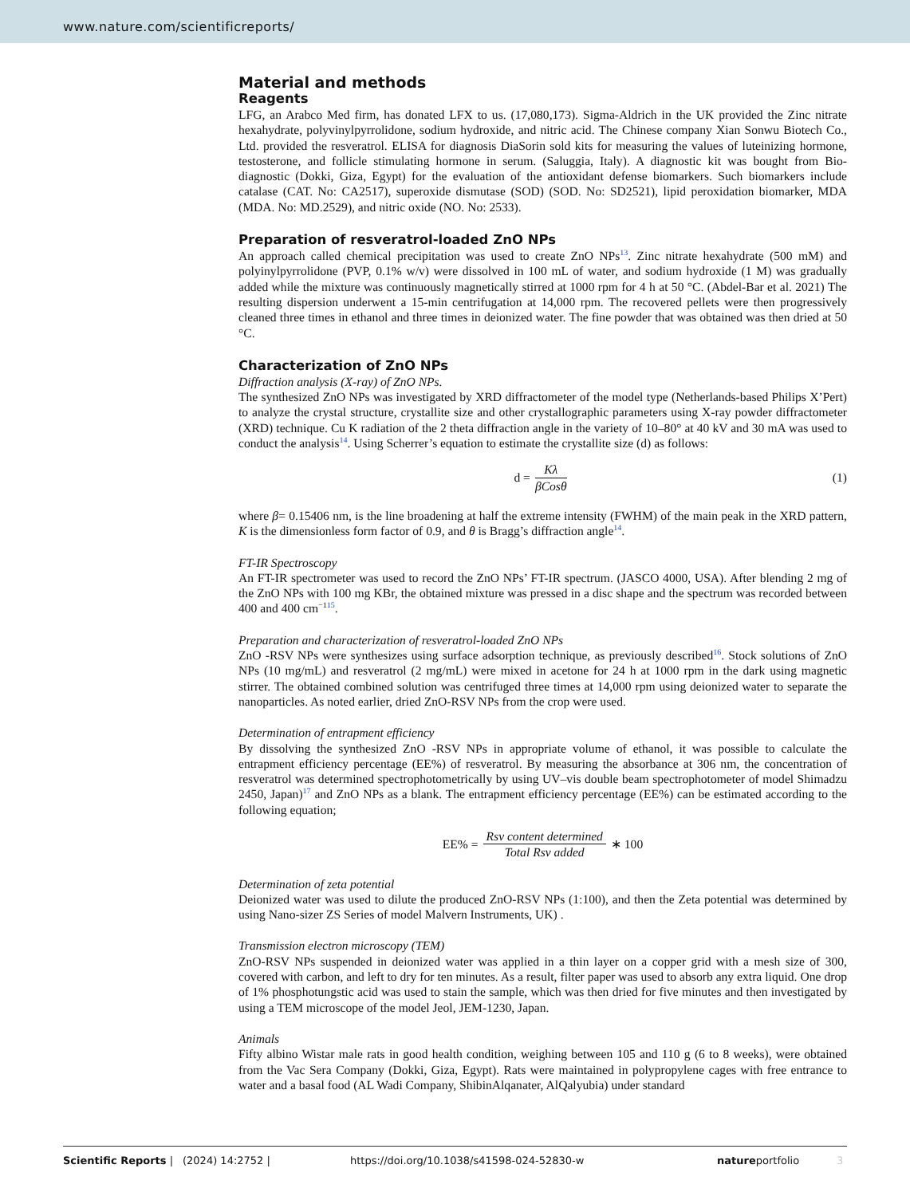www.nature.com/scientificreports/
Material and methods
Reagents
LFG, an Arabco Med firm, has donated LFX to us. (17,080,173). Sigma-Aldrich in the UK provided the Zinc nitrate hexahydrate, polyvinylpyrrolidone, sodium hydroxide, and nitric acid. The Chinese company Xian Sonwu Biotech Co., Ltd. provided the resveratrol. ELISA for diagnosis DiaSorin sold kits for measuring the values of luteinizing hormone, testosterone, and follicle stimulating hormone in serum. (Saluggia, Italy). A diagnostic kit was bought from Bio-diagnostic (Dokki, Giza, Egypt) for the evaluation of the antioxidant defense biomarkers. Such biomarkers include catalase (CAT. No: CA2517), superoxide dismutase (SOD) (SOD. No: SD2521), lipid peroxidation biomarker, MDA (MDA. No: MD.2529), and nitric oxide (NO. No: 2533).
Preparation of resveratrol-loaded ZnO NPs
An approach called chemical precipitation was used to create ZnO NPs<sup>13</sup>. Zinc nitrate hexahydrate (500 mM) and polyinylpyrrolidone (PVP, 0.1% w/v) were dissolved in 100 mL of water, and sodium hydroxide (1 M) was gradually added while the mixture was continuously magnetically stirred at 1000 rpm for 4 h at 50 °C. (Abdel-Bar et al. 2021) The resulting dispersion underwent a 15-min centrifugation at 14,000 rpm. The recovered pellets were then progressively cleaned three times in ethanol and three times in deionized water. The fine powder that was obtained was then dried at 50 °C.
Characterization of ZnO NPs
Diffraction analysis (X-ray) of ZnO NPs.
The synthesized ZnO NPs was investigated by XRD diffractometer of the model type (Netherlands-based Philips X’Pert) to analyze the crystal structure, crystallite size and other crystallographic parameters using X-ray powder diffractometer (XRD) technique. Cu K radiation of the 2 theta diffraction angle in the variety of 10–80° at 40 kV and 30 mA was used to conduct the analysis<sup>14</sup>. Using Scherrer’s equation to estimate the crystallite size (d) as follows:
d = Kλ βCosθ (1)
where β= 0.15406 nm, is the line broadening at half the extreme intensity (FWHM) of the main peak in the XRD pattern, K is the dimensionless form factor of 0.9, and θ is Bragg’s diffraction angle<sup>14</sup>.
FT-IR Spectroscopy
An FT-IR spectrometer was used to record the ZnO NPs’ FT-IR spectrum. (JASCO 4000, USA). After blending 2 mg of the ZnO NPs with 100 mg KBr, the obtained mixture was pressed in a disc shape and the spectrum was recorded between 400 and 400 cm<sup>−1</sup><sup>15</sup>.
Preparation and characterization of resveratrol-loaded ZnO NPs
ZnO -RSV NPs were synthesizes using surface adsorption technique, as previously described<sup>16</sup>. Stock solutions of ZnO NPs (10 mg/mL) and resveratrol (2 mg/mL) were mixed in acetone for 24 h at 1000 rpm in the dark using magnetic stirrer. The obtained combined solution was centrifuged three times at 14,000 rpm using deionized water to separate the nanoparticles. As noted earlier, dried ZnO-RSV NPs from the crop were used.
Determination of entrapment efficiency
By dissolving the synthesized ZnO -RSV NPs in appropriate volume of ethanol, it was possible to calculate the entrapment efficiency percentage (EE%) of resveratrol. By measuring the absorbance at 306 nm, the concentration of resveratrol was determined spectrophotometrically by using UV–vis double beam spectrophotometer of model Shimadzu 2450, Japan)<sup>17</sup> and ZnO NPs as a blank. The entrapment efficiency percentage (EE%) can be estimated according to the following equation;
EE% = Rsv content determined Total Rsv added ∗ 100
Determination of zeta potential
Deionized water was used to dilute the produced ZnO-RSV NPs (1:100), and then the Zeta potential was determined by using Nano-sizer ZS Series of model Malvern Instruments, UK) .
Transmission electron microscopy (TEM)
ZnO-RSV NPs suspended in deionized water was applied in a thin layer on a copper grid with a mesh size of 300, covered with carbon, and left to dry for ten minutes. As a result, filter paper was used to absorb any extra liquid. One drop of 1% phosphotungstic acid was used to stain the sample, which was then dried for five minutes and then investigated by using a TEM microscope of the model Jeol, JEM-1230, Japan.
Animals
Fifty albino Wistar male rats in good health condition, weighing between 105 and 110 g (6 to 8 weeks), were obtained from the Vac Sera Company (Dokki, Giza, Egypt). Rats were maintained in polypropylene cages with free entrance to water and a basal food (AL Wadi Company, ShibinAlqanater, AlQalyubia) under standard
Scientific Reports | (2024) 14:2752 | https://doi.org/10.1038/s41598-024-52830-w natureportfolio 3